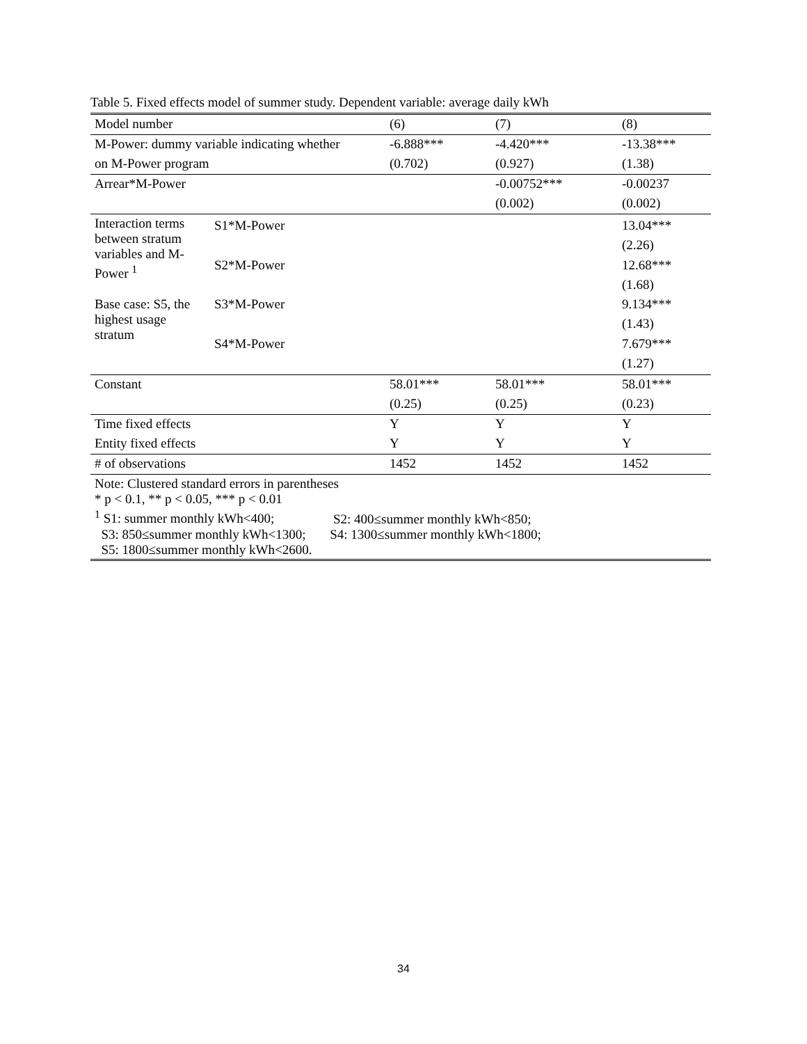Table 5. Fixed effects model of summer study. Dependent variable: average daily kWh
| Model number | | (6) | (7) | (8) |
| M-Power: dummy variable indicating whether | | -6.888*** | -4.420*** | -13.38*** |
| on M-Power program | | (0.702) | (0.927) | (1.38) |
| Arrear*M-Power | | | -0.00752*** | -0.00237 |
| | | | (0.002) | (0.002) |
| Interaction terms between stratum variables and M-Power <sup>1</sup> Base case: S5, the highest usage stratum | S1*M-Power S2*M-Power S3*M-Power S4*M-Power | | | 13.04*** (2.26) 12.68*** (1.68) 9.134*** (1.43) 7.679*** (1.27) |
| Constant | | 58.01*** | 58.01*** | 58.01*** |
| | | (0.25) | (0.25) | (0.23) |
| Time fixed effects | | Y | Y | Y |
| Entity fixed effects | | Y | Y | Y |
| # of observations | | 1452 | 1452 | 1452 |
Note: Clustered standard errors in parentheses
* p < 0.1, ** p < 0.05, *** p < 0.01
<sup>1</sup> S1: summer monthly kWh<400; S2: 400≤summer monthly kWh<850;
S3: 850≤summer monthly kWh<1300; S4: 1300≤summer monthly kWh<1800;
S5: 1800≤summer monthly kWh<2600.
34